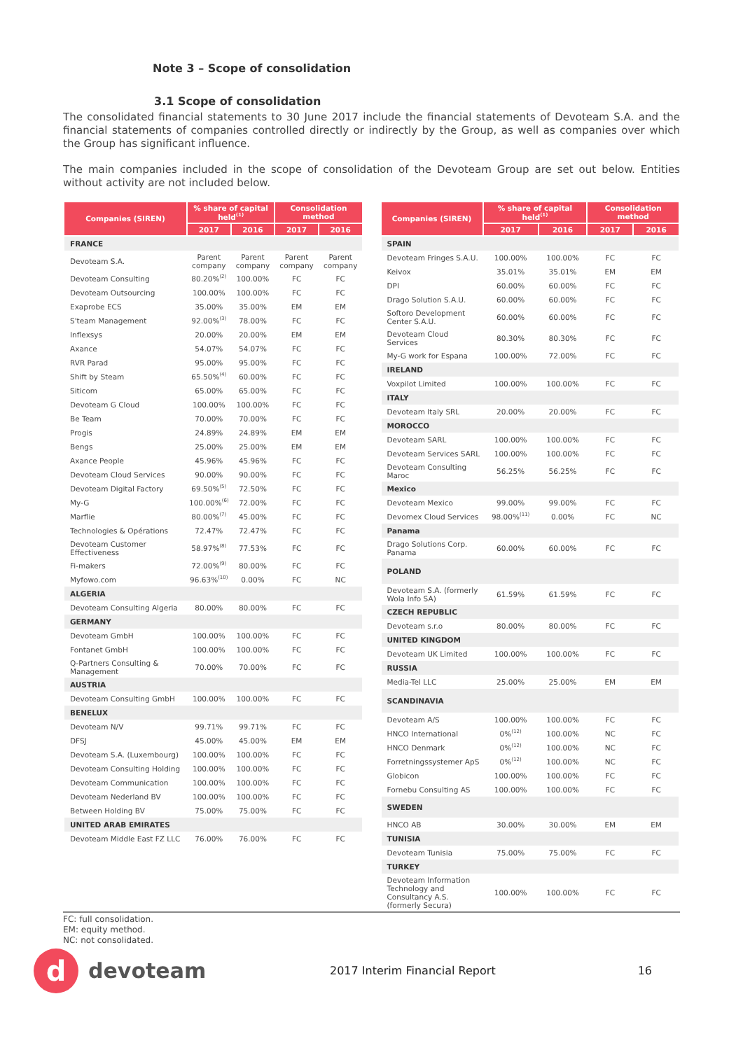Note 3 – Scope of consolidation
3.1 Scope of consolidation
The consolidated financial statements to 30 June 2017 include the financial statements of Devoteam S.A. and the financial statements of companies controlled directly or indirectly by the Group, as well as companies over which the Group has significant influence.
The main companies included in the scope of consolidation of the Devoteam Group are set out below. Entities without activity are not included below.
| Companies (SIREN) | % share of capital held<sup>(1)</sup> | | Consolidation method | |
| --- | --- | --- | --- | --- |
| | 2017 | 2016 | 2017 | 2016 |
| FRANCE | | | | |
| Devoteam S.A. | Parent company | Parent company | Parent company | Parent company |
| Devoteam Consulting | 80.20%<sup>(2)</sup> | 100.00% | FC | FC |
| Devoteam Outsourcing | 100.00% | 100.00% | FC | FC |
| Exaprobe ECS | 35.00% | 35.00% | EM | EM |
| S'team Management | 92.00%<sup>(3)</sup> | 78.00% | FC | FC |
| Inflexsys | 20.00% | 20.00% | EM | EM |
| Axance | 54.07% | 54.07% | FC | FC |
| RVR Parad | 95.00% | 95.00% | FC | FC |
| Shift by Steam | 65.50%<sup>(4)</sup> | 60.00% | FC | FC |
| Siticom | 65.00% | 65.00% | FC | FC |
| Devoteam G Cloud | 100.00% | 100.00% | FC | FC |
| Be Team | 70.00% | 70.00% | FC | FC |
| Progis | 24.89% | 24.89% | EM | EM |
| Bengs | 25.00% | 25.00% | EM | EM |
| Axance People | 45.96% | 45.96% | FC | FC |
| Devoteam Cloud Services | 90.00% | 90.00% | FC | FC |
| Devoteam Digital Factory | 69.50%<sup>(5)</sup> | 72.50% | FC | FC |
| My-G | 100.00%<sup>(6)</sup> | 72.00% | FC | FC |
| Marflie | 80.00%<sup>(7)</sup> | 45.00% | FC | FC |
| Technologies & Opérations | 72.47% | 72.47% | FC | FC |
| Devoteam Customer Effectiveness | 58.97%<sup>(8)</sup> | 77.53% | FC | FC |
| Fi-makers | 72.00%<sup>(9)</sup> | 80.00% | FC | FC |
| Myfowo.com | 96.63%<sup>(10)</sup> | 0.00% | FC | NC |
| ALGERIA | | | | |
| Devoteam Consulting Algeria | 80.00% | 80.00% | FC | FC |
| GERMANY | | | | |
| Devoteam GmbH | 100.00% | 100.00% | FC | FC |
| Fontanet GmbH | 100.00% | 100.00% | FC | FC |
| Q-Partners Consulting & Management | 70.00% | 70.00% | FC | FC |
| AUSTRIA | | | | |
| Devoteam Consulting GmbH | 100.00% | 100.00% | FC | FC |
| BENELUX | | | | |
| Devoteam N/V | 99.71% | 99.71% | FC | FC |
| DFSJ | 45.00% | 45.00% | EM | EM |
| Devoteam S.A. (Luxembourg) | 100.00% | 100.00% | FC | FC |
| Devoteam Consulting Holding | 100.00% | 100.00% | FC | FC |
| Devoteam Communication | 100.00% | 100.00% | FC | FC |
| Devoteam Nederland BV | 100.00% | 100.00% | FC | FC |
| Between Holding BV | 75.00% | 75.00% | FC | FC |
| UNITED ARAB EMIRATES | | | | |
| Devoteam Middle East FZ LLC | 76.00% | 76.00% | FC | FC |
| Companies (SIREN) | % share of capital held<sup>(1)</sup> | | Consolidation method | |
| --- | --- | --- | --- | --- |
| | 2017 | 2016 | 2017 | 2016 |
| SPAIN | | | | |
| Devoteam Fringes S.A.U. | 100.00% | 100.00% | FC | FC |
| Keivox | 35.01% | 35.01% | EM | EM |
| DPI | 60.00% | 60.00% | FC | FC |
| Drago Solution S.A.U. | 60.00% | 60.00% | FC | FC |
| Softoro Development Center S.A.U. | 60.00% | 60.00% | FC | FC |
| Devoteam Cloud Services | 80.30% | 80.30% | FC | FC |
| My-G work for Espana | 100.00% | 72.00% | FC | FC |
| IRELAND | | | | |
| Voxpilot Limited | 100.00% | 100.00% | FC | FC |
| ITALY | | | | |
| Devoteam Italy SRL | 20.00% | 20.00% | FC | FC |
| MOROCCO | | | | |
| Devoteam SARL | 100.00% | 100.00% | FC | FC |
| Devoteam Services SARL | 100.00% | 100.00% | FC | FC |
| Devoteam Consulting Maroc | 56.25% | 56.25% | FC | FC |
| Mexico | | | | |
| Devoteam Mexico | 99.00% | 99.00% | FC | FC |
| Devomex Cloud Services | 98.00%<sup>(11)</sup> | 0.00% | FC | NC |
| Panama | | | | |
| Drago Solutions Corp. Panama | 60.00% | 60.00% | FC | FC |
| POLAND | | | | |
| Devoteam S.A. (formerly Wola Info SA) | 61.59% | 61.59% | FC | FC |
| CZECH REPUBLIC | | | | |
| Devoteam s.r.o | 80.00% | 80.00% | FC | FC |
| UNITED KINGDOM | | | | |
| Devoteam UK Limited | 100.00% | 100.00% | FC | FC |
| RUSSIA | | | | |
| Media-Tel LLC | 25.00% | 25.00% | EM | EM |
| SCANDINAVIA | | | | |
| Devoteam A/S | 100.00% | 100.00% | FC | FC |
| HNCO International | 0%<sup>(12)</sup> | 100.00% | NC | FC |
| HNCO Denmark | 0%<sup>(12)</sup> | 100.00% | NC | FC |
| Forretningssystemer ApS | 0%<sup>(12)</sup> | 100.00% | NC | FC |
| Globicon | 100.00% | 100.00% | FC | FC |
| Fornebu Consulting AS | 100.00% | 100.00% | FC | FC |
| SWEDEN | | | | |
| HNCO AB | 30.00% | 30.00% | EM | EM |
| TUNISIA | | | | |
| Devoteam Tunisia | 75.00% | 75.00% | FC | FC |
| TURKEY | | | | |
| Devoteam Information Technology and Consultancy A.S. (formerly Secura) | 100.00% | 100.00% | FC | FC |
FC: full consolidation.
EM: equity method.
NC: not consolidated.
d
devoteam
2017 Interim Financial Report 16